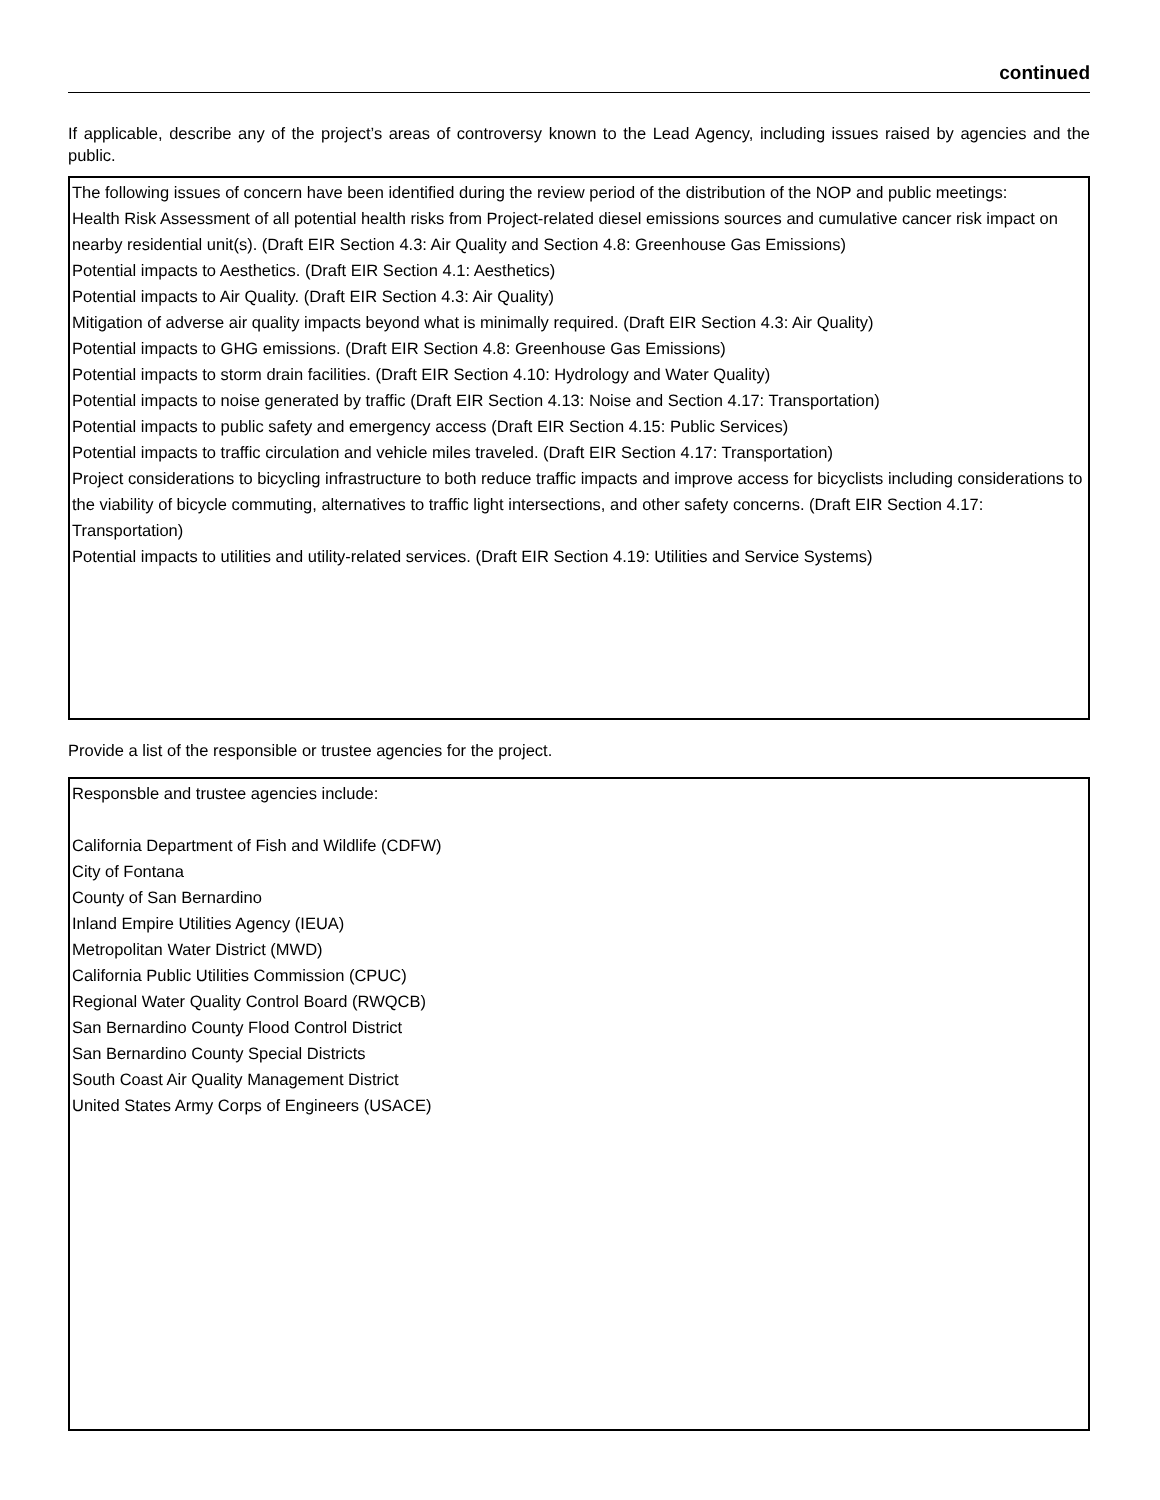continued
If applicable, describe any of the project’s areas of controversy known to the Lead Agency, including issues raised by agencies and the public.
The following issues of concern have been identified during the review period of the distribution of the NOP and public meetings:
Health Risk Assessment of all potential health risks from Project-related diesel emissions sources and cumulative cancer risk impact on nearby residential unit(s). (Draft EIR Section 4.3: Air Quality and Section 4.8: Greenhouse Gas Emissions)
Potential impacts to Aesthetics. (Draft EIR Section 4.1: Aesthetics)
Potential impacts to Air Quality. (Draft EIR Section 4.3: Air Quality)
Mitigation of adverse air quality impacts beyond what is minimally required. (Draft EIR Section 4.3: Air Quality)
Potential impacts to GHG emissions. (Draft EIR Section 4.8: Greenhouse Gas Emissions)
Potential impacts to storm drain facilities. (Draft EIR Section 4.10: Hydrology and Water Quality)
Potential impacts to noise generated by traffic (Draft EIR Section 4.13: Noise and Section 4.17: Transportation)
Potential impacts to public safety and emergency access (Draft EIR Section 4.15: Public Services)
Potential impacts to traffic circulation and vehicle miles traveled. (Draft EIR Section 4.17: Transportation)
Project considerations to bicycling infrastructure to both reduce traffic impacts and improve access for bicyclists including considerations to the viability of bicycle commuting, alternatives to traffic light intersections, and other safety concerns. (Draft EIR Section 4.17: Transportation)
Potential impacts to utilities and utility-related services. (Draft EIR Section 4.19: Utilities and Service Systems)
Provide a list of the responsible or trustee agencies for the project.
Responsble and trustee agencies include:
California Department of Fish and Wildlife (CDFW)
City of Fontana
County of San Bernardino
Inland Empire Utilities Agency (IEUA)
Metropolitan Water District (MWD)
California Public Utilities Commission (CPUC)
Regional Water Quality Control Board (RWQCB)
San Bernardino County Flood Control District
San Bernardino County Special Districts
South Coast Air Quality Management District
United States Army Corps of Engineers (USACE)